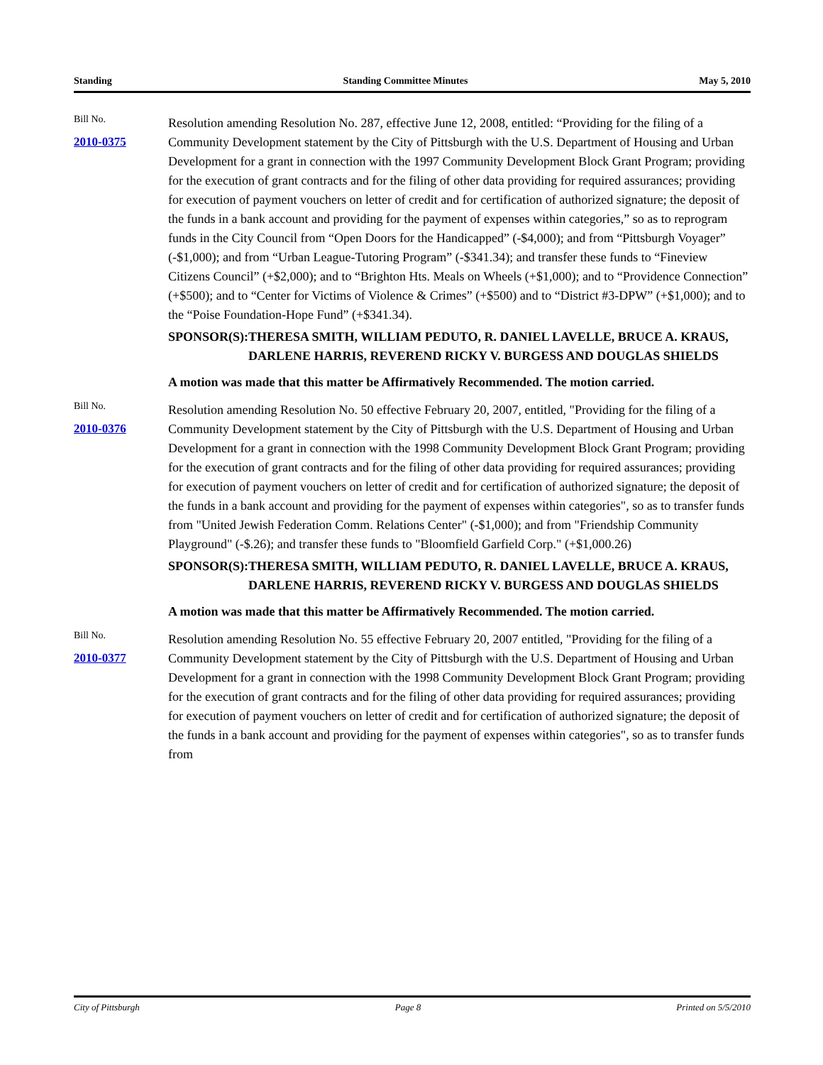Standing Standing Committee Minutes May 5, 2010
Bill No.
2010-0375
Resolution amending Resolution No. 287, effective June 12, 2008, entitled: “Providing for the filing of a Community Development statement by the City of Pittsburgh with the U.S. Department of Housing and Urban Development for a grant in connection with the 1997 Community Development Block Grant Program; providing for the execution of grant contracts and for the filing of other data providing for required assurances; providing for execution of payment vouchers on letter of credit and for certification of authorized signature; the deposit of the funds in a bank account and providing for the payment of expenses within categories,” so as to reprogram funds in the City Council from “Open Doors for the Handicapped” (-$4,000); and from “Pittsburgh Voyager” (-$1,000); and from “Urban League-Tutoring Program” (-$341.34); and transfer these funds to “Fineview Citizens Council” (+$2,000); and to “Brighton Hts. Meals on Wheels (+$1,000); and to “Providence Connection” (+$500); and to “Center for Victims of Violence & Crimes” (+$500) and to “District #3-DPW” (+$1,000); and to the “Poise Foundation-Hope Fund” (+$341.34).
SPONSOR(S): THERESA SMITH, WILLIAM PEDUTO, R. DANIEL LAVELLE, BRUCE A. KRAUS, DARLENE HARRIS, REVEREND RICKY V. BURGESS AND DOUGLAS SHIELDS
A motion was made that this matter be Affirmatively Recommended. The motion carried.
Bill No.
2010-0376
Resolution amending Resolution No. 50 effective February 20, 2007, entitled, "Providing for the filing of a Community Development statement by the City of Pittsburgh with the U.S. Department of Housing and Urban Development for a grant in connection with the 1998 Community Development Block Grant Program; providing for the execution of grant contracts and for the filing of other data providing for required assurances; providing for execution of payment vouchers on letter of credit and for certification of authorized signature; the deposit of the funds in a bank account and providing for the payment of expenses within categories", so as to transfer funds from "United Jewish Federation Comm. Relations Center" (-$1,000); and from "Friendship Community Playground" (-$.26); and transfer these funds to "Bloomfield Garfield Corp." (+$1,000.26)
SPONSOR(S): THERESA SMITH, WILLIAM PEDUTO, R. DANIEL LAVELLE, BRUCE A. KRAUS, DARLENE HARRIS, REVEREND RICKY V. BURGESS AND DOUGLAS SHIELDS
A motion was made that this matter be Affirmatively Recommended. The motion carried.
Bill No.
2010-0377
Resolution amending Resolution No. 55 effective February 20, 2007 entitled, "Providing for the filing of a Community Development statement by the City of Pittsburgh with the U.S. Department of Housing and Urban Development for a grant in connection with the 1998 Community Development Block Grant Program; providing for the execution of grant contracts and for the filing of other data providing for required assurances; providing for execution of payment vouchers on letter of credit and for certification of authorized signature; the deposit of the funds in a bank account and providing for the payment of expenses within categories", so as to transfer funds from
City of Pittsburgh Page 8 Printed on 5/5/2010